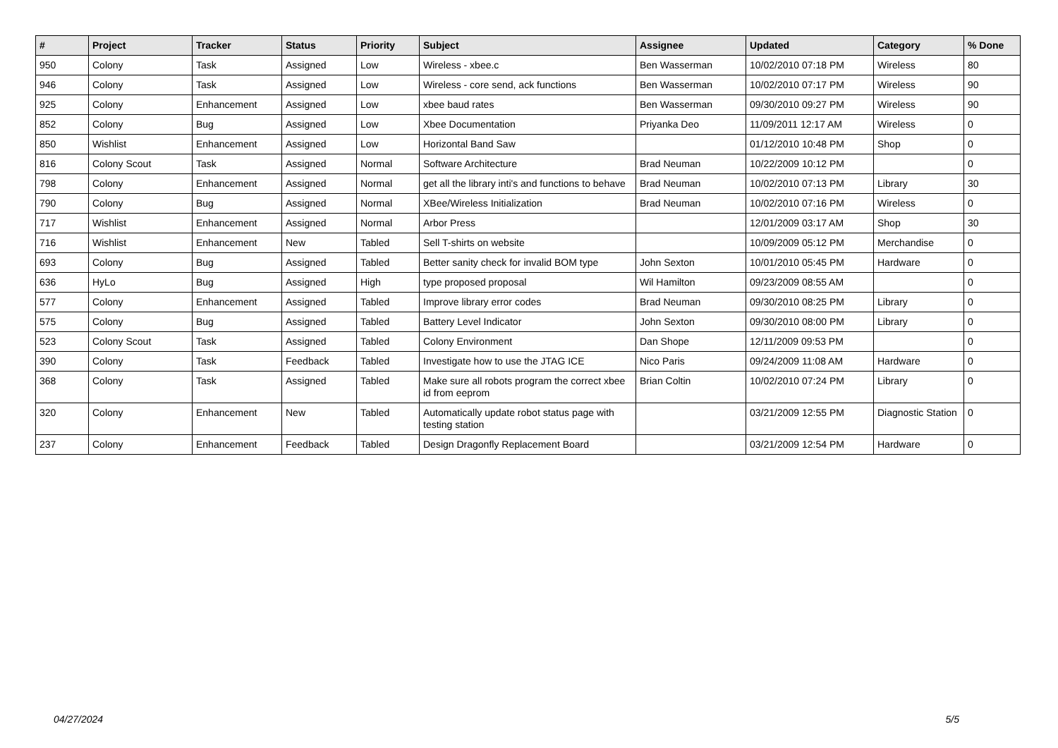| # | Project | Tracker | Status | Priority | Subject | Assignee | Updated | Category | % Done |
| --- | --- | --- | --- | --- | --- | --- | --- | --- | --- |
| 950 | Colony | Task | Assigned | Low | Wireless - xbee.c | Ben Wasserman | 10/02/2010 07:18 PM | Wireless | 80 |
| 946 | Colony | Task | Assigned | Low | Wireless - core send, ack functions | Ben Wasserman | 10/02/2010 07:17 PM | Wireless | 90 |
| 925 | Colony | Enhancement | Assigned | Low | xbee baud rates | Ben Wasserman | 09/30/2010 09:27 PM | Wireless | 90 |
| 852 | Colony | Bug | Assigned | Low | Xbee Documentation | Priyanka Deo | 11/09/2011 12:17 AM | Wireless | 0 |
| 850 | Wishlist | Enhancement | Assigned | Low | Horizontal Band Saw | | 01/12/2010 10:48 PM | Shop | 0 |
| 816 | Colony Scout | Task | Assigned | Normal | Software Architecture | Brad Neuman | 10/22/2009 10:12 PM | | 0 |
| 798 | Colony | Enhancement | Assigned | Normal | get all the library inti's and functions to behave | Brad Neuman | 10/02/2010 07:13 PM | Library | 30 |
| 790 | Colony | Bug | Assigned | Normal | XBee/Wireless Initialization | Brad Neuman | 10/02/2010 07:16 PM | Wireless | 0 |
| 717 | Wishlist | Enhancement | Assigned | Normal | Arbor Press | | 12/01/2009 03:17 AM | Shop | 30 |
| 716 | Wishlist | Enhancement | New | Tabled | Sell T-shirts on website | | 10/09/2009 05:12 PM | Merchandise | 0 |
| 693 | Colony | Bug | Assigned | Tabled | Better sanity check for invalid BOM type | John Sexton | 10/01/2010 05:45 PM | Hardware | 0 |
| 636 | HyLo | Bug | Assigned | High | type proposed proposal | Wil Hamilton | 09/23/2009 08:55 AM | | 0 |
| 577 | Colony | Enhancement | Assigned | Tabled | Improve library error codes | Brad Neuman | 09/30/2010 08:25 PM | Library | 0 |
| 575 | Colony | Bug | Assigned | Tabled | Battery Level Indicator | John Sexton | 09/30/2010 08:00 PM | Library | 0 |
| 523 | Colony Scout | Task | Assigned | Tabled | Colony Environment | Dan Shope | 12/11/2009 09:53 PM | | 0 |
| 390 | Colony | Task | Feedback | Tabled | Investigate how to use the JTAG ICE | Nico Paris | 09/24/2009 11:08 AM | Hardware | 0 |
| 368 | Colony | Task | Assigned | Tabled | Make sure all robots program the correct xbee id from eeprom | Brian Coltin | 10/02/2010 07:24 PM | Library | 0 |
| 320 | Colony | Enhancement | New | Tabled | Automatically update robot status page with testing station | | 03/21/2009 12:55 PM | Diagnostic Station | 0 |
| 237 | Colony | Enhancement | Feedback | Tabled | Design Dragonfly Replacement Board | | 03/21/2009 12:54 PM | Hardware | 0 |
04/27/2024 5/5